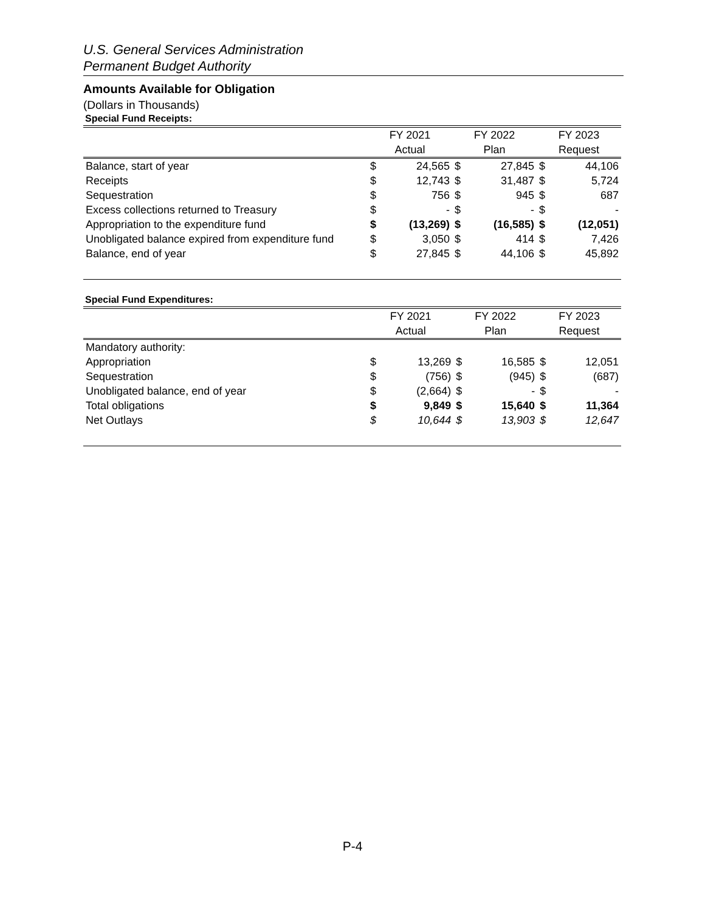U.S. General Services Administration
Permanent Budget Authority
Amounts Available for Obligation
(Dollars in Thousands)
Special Fund Receipts:
| | FY 2021 | | FY 2022 | | FY 2023 | |
| --- | --- | --- | --- | --- | --- | --- |
| | Actual | | Plan | | Request | |
| Balance, start of year | $ | 24,565 | $ | 27,845 | $ | 44,106 |
| Receipts | $ | 12,743 | $ | 31,487 | $ | 5,724 |
| Sequestration | $ | 756 | $ | 945 | $ | 687 |
| Excess collections returned to Treasury | $ | - | $ | - | $ | - |
| Appropriation to the expenditure fund | $ | (13,269) | $ | (16,585) | $ | (12,051) |
| Unobligated balance expired from expenditure fund | $ | 3,050 | $ | 414 | $ | 7,426 |
| Balance, end of year | $ | 27,845 | $ | 44,106 | $ | 45,892 |
Special Fund Expenditures:
| | FY 2021 | | FY 2022 | | FY 2023 | |
| --- | --- | --- | --- | --- | --- | --- |
| | Actual | | Plan | | Request | |
| Mandatory authority: | | | | | | |
| Appropriation | $ | 13,269 | $ | 16,585 | $ | 12,051 |
| Sequestration | $ | (756) | $ | (945) | $ | (687) |
| Unobligated balance, end of year | $ | (2,664) | $ | - | $ | - |
| Total obligations | $ | 9,849 | $ | 15,640 | $ | 11,364 |
| Net Outlays | $ | 10,644 | $ | 13,903 | $ | 12,647 |
P-4